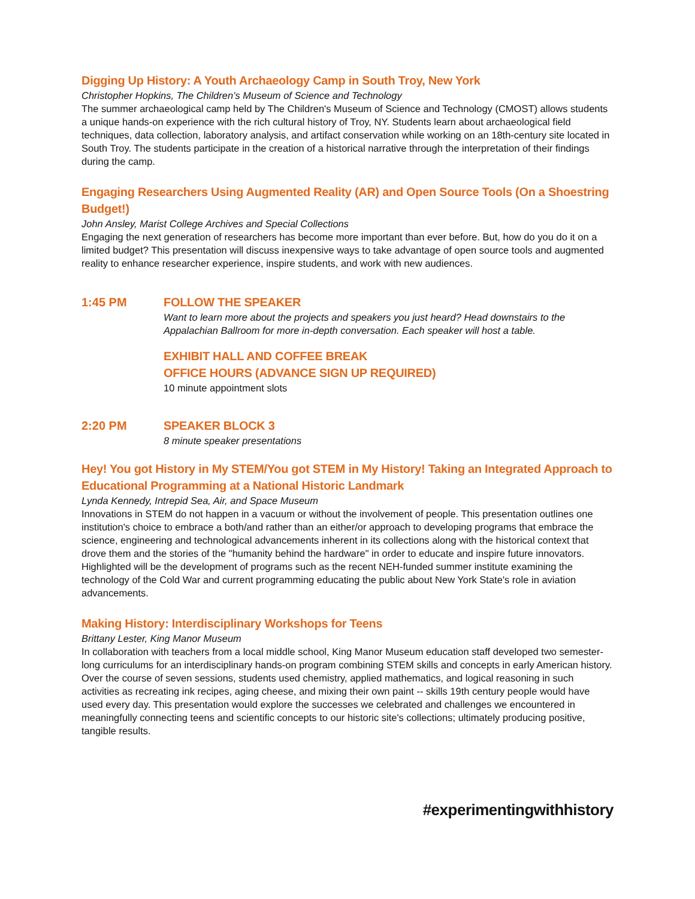Digging Up History: A Youth Archaeology Camp in South Troy, New York
Christopher Hopkins, The Children’s Museum of Science and Technology
The summer archaeological camp held by The Children's Museum of Science and Technology (CMOST) allows students a unique hands-on experience with the rich cultural history of Troy, NY. Students learn about archaeological field techniques, data collection, laboratory analysis, and artifact conservation while working on an 18th-century site located in South Troy. The students participate in the creation of a historical narrative through the interpretation of their findings during the camp.
Engaging Researchers Using Augmented Reality (AR) and Open Source Tools (On a Shoestring Budget!)
John Ansley, Marist College Archives and Special Collections
Engaging the next generation of researchers has become more important than ever before. But, how do you do it on a limited budget? This presentation will discuss inexpensive ways to take advantage of open source tools and augmented reality to enhance researcher experience, inspire students, and work with new audiences.
1:45 PM FOLLOW THE SPEAKER
Want to learn more about the projects and speakers you just heard? Head downstairs to the Appalachian Ballroom for more in-depth conversation. Each speaker will host a table.
EXHIBIT HALL AND COFFEE BREAK
OFFICE HOURS (ADVANCE SIGN UP REQUIRED)
10 minute appointment slots
2:20 PM SPEAKER BLOCK 3
8 minute speaker presentations
Hey! You got History in My STEM/You got STEM in My History! Taking an Integrated Approach to Educational Programming at a National Historic Landmark
Lynda Kennedy, Intrepid Sea, Air, and Space Museum
Innovations in STEM do not happen in a vacuum or without the involvement of people. This presentation outlines one institution's choice to embrace a both/and rather than an either/or approach to developing programs that embrace the science, engineering and technological advancements inherent in its collections along with the historical context that drove them and the stories of the "humanity behind the hardware" in order to educate and inspire future innovators. Highlighted will be the development of programs such as the recent NEH-funded summer institute examining the technology of the Cold War and current programming educating the public about New York State's role in aviation advancements.
Making History: Interdisciplinary Workshops for Teens
Brittany Lester, King Manor Museum
In collaboration with teachers from a local middle school, King Manor Museum education staff developed two semester-long curriculums for an interdisciplinary hands-on program combining STEM skills and concepts in early American history. Over the course of seven sessions, students used chemistry, applied mathematics, and logical reasoning in such activities as recreating ink recipes, aging cheese, and mixing their own paint -- skills 19th century people would have used every day. This presentation would explore the successes we celebrated and challenges we encountered in meaningfully connecting teens and scientific concepts to our historic site's collections; ultimately producing positive, tangible results.
#experimentingwithhistory